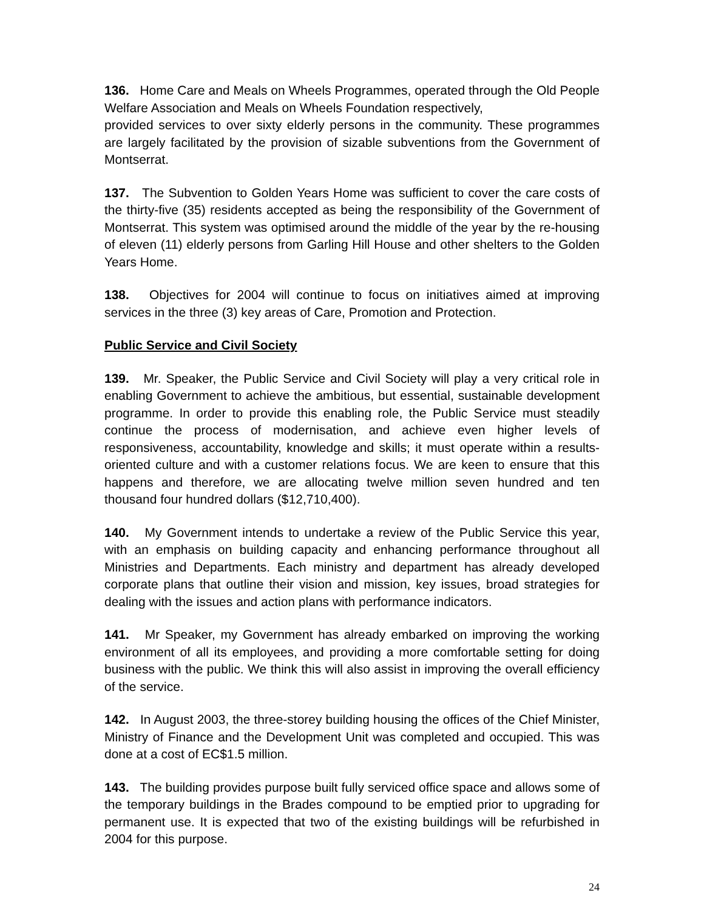136. Home Care and Meals on Wheels Programmes, operated through the Old People Welfare Association and Meals on Wheels Foundation respectively,
provided services to over sixty elderly persons in the community. These programmes are largely facilitated by the provision of sizable subventions from the Government of Montserrat.
137. The Subvention to Golden Years Home was sufficient to cover the care costs of the thirty-five (35) residents accepted as being the responsibility of the Government of Montserrat. This system was optimised around the middle of the year by the re-housing of eleven (11) elderly persons from Garling Hill House and other shelters to the Golden Years Home.
138. Objectives for 2004 will continue to focus on initiatives aimed at improving services in the three (3) key areas of Care, Promotion and Protection.
Public Service and Civil Society
139. Mr. Speaker, the Public Service and Civil Society will play a very critical role in enabling Government to achieve the ambitious, but essential, sustainable development programme. In order to provide this enabling role, the Public Service must steadily continue the process of modernisation, and achieve even higher levels of responsiveness, accountability, knowledge and skills; it must operate within a results-oriented culture and with a customer relations focus. We are keen to ensure that this happens and therefore, we are allocating twelve million seven hundred and ten thousand four hundred dollars ($12,710,400).
140. My Government intends to undertake a review of the Public Service this year, with an emphasis on building capacity and enhancing performance throughout all Ministries and Departments. Each ministry and department has already developed corporate plans that outline their vision and mission, key issues, broad strategies for dealing with the issues and action plans with performance indicators.
141. Mr Speaker, my Government has already embarked on improving the working environment of all its employees, and providing a more comfortable setting for doing business with the public. We think this will also assist in improving the overall efficiency of the service.
142. In August 2003, the three-storey building housing the offices of the Chief Minister, Ministry of Finance and the Development Unit was completed and occupied. This was done at a cost of EC$1.5 million.
143. The building provides purpose built fully serviced office space and allows some of the temporary buildings in the Brades compound to be emptied prior to upgrading for permanent use. It is expected that two of the existing buildings will be refurbished in 2004 for this purpose.
24